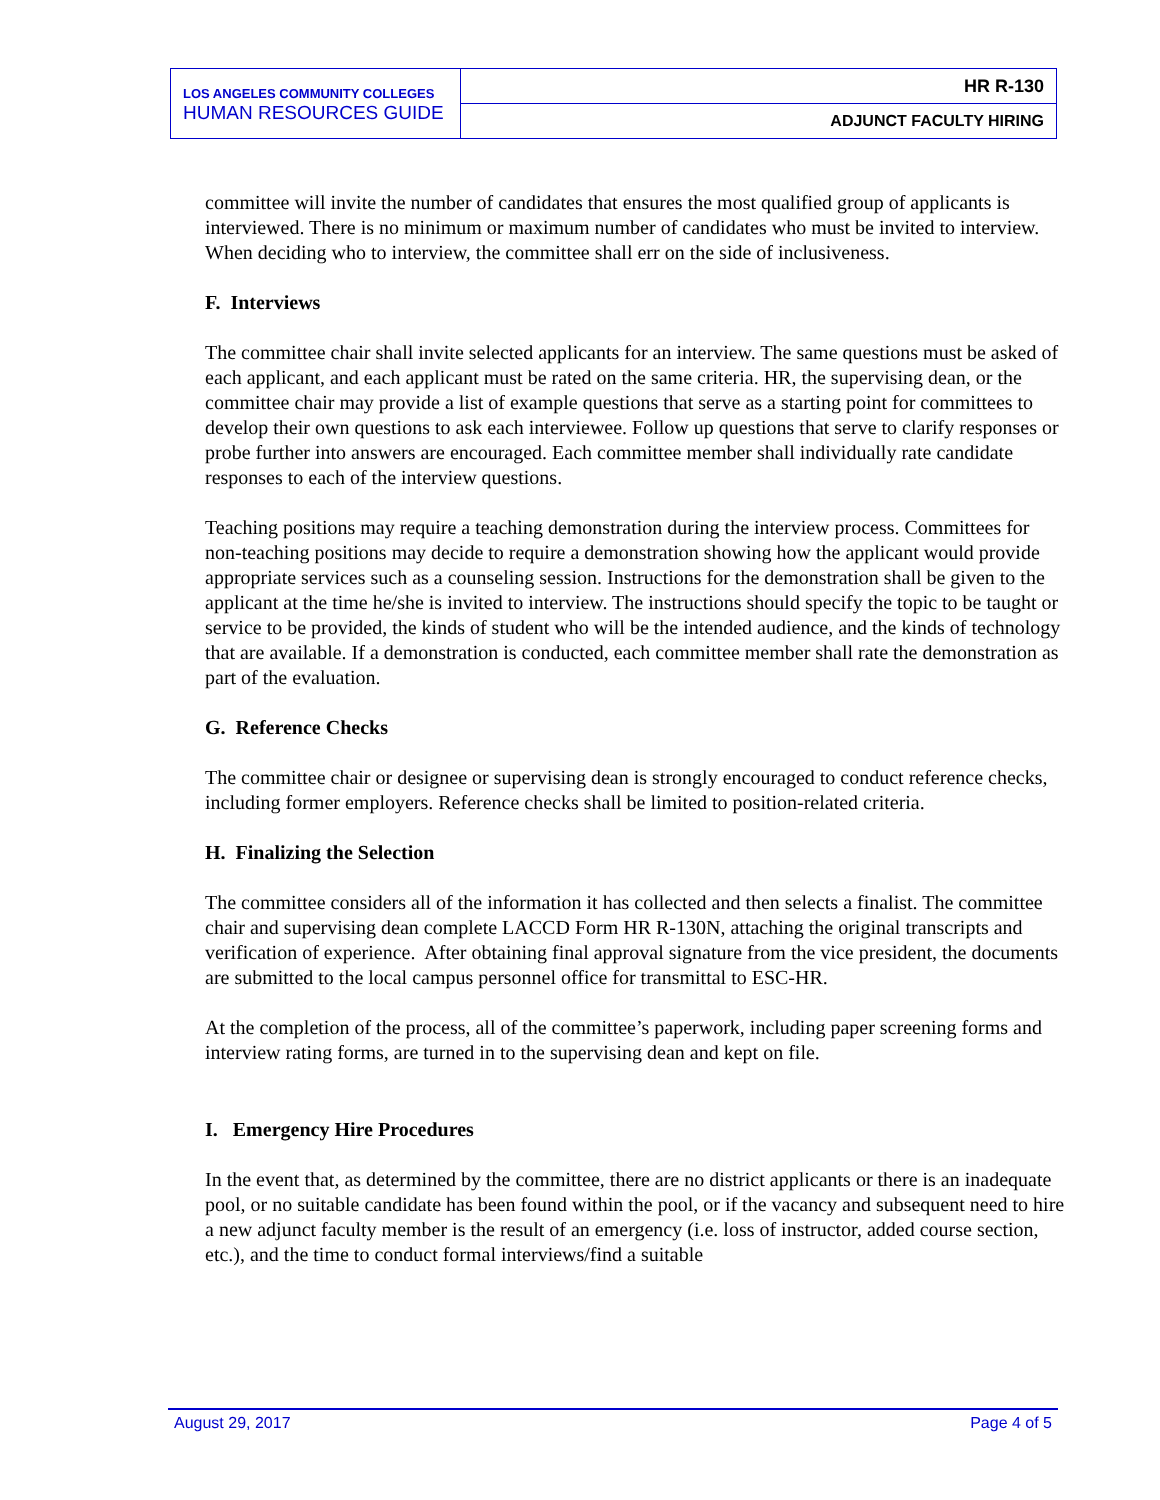| LOS ANGELES COMMUNITY COLLEGES HUMAN RESOURCES GUIDE | HR R-130 |
| | ADJUNCT FACULTY HIRING |
committee will invite the number of candidates that ensures the most qualified group of applicants is interviewed. There is no minimum or maximum number of candidates who must be invited to interview. When deciding who to interview, the committee shall err on the side of inclusiveness.
F. Interviews
The committee chair shall invite selected applicants for an interview. The same questions must be asked of each applicant, and each applicant must be rated on the same criteria. HR, the supervising dean, or the committee chair may provide a list of example questions that serve as a starting point for committees to develop their own questions to ask each interviewee. Follow up questions that serve to clarify responses or probe further into answers are encouraged. Each committee member shall individually rate candidate responses to each of the interview questions.
Teaching positions may require a teaching demonstration during the interview process. Committees for non-teaching positions may decide to require a demonstration showing how the applicant would provide appropriate services such as a counseling session. Instructions for the demonstration shall be given to the applicant at the time he/she is invited to interview. The instructions should specify the topic to be taught or service to be provided, the kinds of student who will be the intended audience, and the kinds of technology that are available. If a demonstration is conducted, each committee member shall rate the demonstration as part of the evaluation.
G. Reference Checks
The committee chair or designee or supervising dean is strongly encouraged to conduct reference checks, including former employers. Reference checks shall be limited to position-related criteria.
H. Finalizing the Selection
The committee considers all of the information it has collected and then selects a finalist. The committee chair and supervising dean complete LACCD Form HR R-130N, attaching the original transcripts and verification of experience. After obtaining final approval signature from the vice president, the documents are submitted to the local campus personnel office for transmittal to ESC-HR.
At the completion of the process, all of the committee’s paperwork, including paper screening forms and interview rating forms, are turned in to the supervising dean and kept on file.
I. Emergency Hire Procedures
In the event that, as determined by the committee, there are no district applicants or there is an inadequate pool, or no suitable candidate has been found within the pool, or if the vacancy and subsequent need to hire a new adjunct faculty member is the result of an emergency (i.e. loss of instructor, added course section, etc.), and the time to conduct formal interviews/find a suitable
August 29, 2017 Page 4 of 5